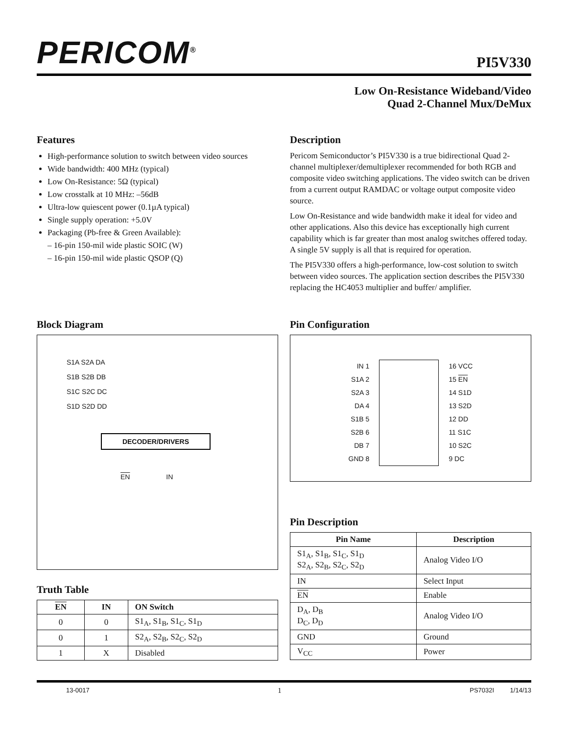PERICOM<sup>®</sup>
PI5V330
Low On-Resistance Wideband/Video
Quad 2-Channel Mux/DeMux
Features
High-performance solution to switch between video sources
Wide bandwidth: 400 MHz (typical)
Low On-Resistance: 5Ω (typical)
Low crosstalk at 10 MHz: –56dB
Ultra-low quiescent power (0.1µA typical)
Single supply operation: +5.0V
Packaging (Pb-free & Green Available):
– 16-pin 150-mil wide plastic SOIC (W)
– 16-pin 150-mil wide plastic QSOP (Q)
Description
Pericom Semiconductor’s PI5V330 is a true bidirectional Quad 2-channel multiplexer/demultiplexer recommended for both RGB and composite video switching applications. The video switch can be driven from a current output RAMDAC or voltage output composite video source.
Low On-Resistance and wide bandwidth make it ideal for video and other applications. Also this device has exceptionally high current capability which is far greater than most analog switches offered today. A single 5V supply is all that is required for operation.
The PI5V330 offers a high-performance, low-cost solution to switch between video sources. The application section describes the PI5V330 replacing the HC4053 multiplier and buffer/ amplifier.
Block Diagram
S1A S2A DA
S1B S2B DB
S1C S2C DC
S1D S2D DD
DECODER/DRIVERS
EN IN
Truth Table
| EN | IN | ON Switch |
| --- | --- | --- |
| 0 | 0 | S1<sub>A</sub>, S1<sub>B</sub>, S1<sub>C</sub>, S1<sub>D</sub> |
| 0 | 1 | S2<sub>A</sub>, S2<sub>B</sub>, S2<sub>C</sub>, S2<sub>D</sub> |
| 1 | X | Disabled |
Pin Configuration
IN 1
S1A 2
S2A 3
DA 4
S1B 5
S2B 6
DB 7
GND 8
16 VCC
15 EN
14 S1D
13 S2D
12 DD
11 S1C
10 S2C
9 DC
Pin Description
| Pin Name | Description |
| --- | --- |
| S1<sub>A</sub>, S1<sub>B</sub>, S1<sub>C</sub>, S1<sub>D</sub> S2<sub>A</sub>, S2<sub>B</sub>, S2<sub>C</sub>, S2<sub>D</sub> | Analog Video I/O |
| IN | Select Input |
| EN | Enable |
| D<sub>A</sub>, D<sub>B</sub> D<sub>C</sub>, D<sub>D</sub> | Analog Video I/O |
| GND | Ground |
| V<sub>CC</sub> | Power |
13-0017 1 PS7032I 1/14/13